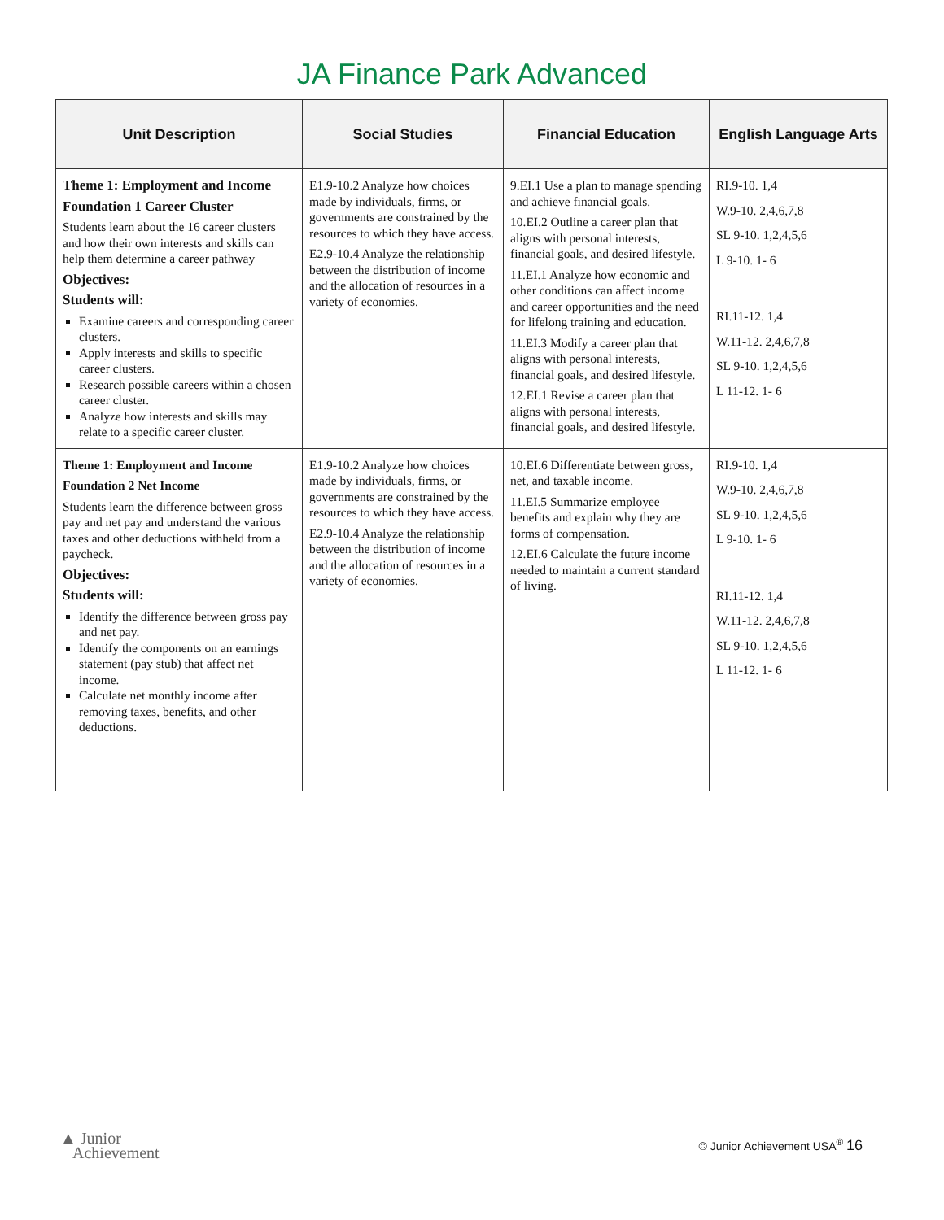JA Finance Park Advanced
| Unit Description | Social Studies | Financial Education | English Language Arts |
| --- | --- | --- | --- |
| Theme 1: Employment and Income Foundation 1 Career Cluster Students learn about the 16 career clusters and how their own interests and skills can help them determine a career pathway Objectives: Students will: Examine careers and corresponding career clusters. Apply interests and skills to specific career clusters. Research possible careers within a chosen career cluster. Analyze how interests and skills may relate to a specific career cluster. | E1.9-10.2 Analyze how choices made by individuals, firms, or governments are constrained by the resources to which they have access. E2.9-10.4 Analyze the relationship between the distribution of income and the allocation of resources in a variety of economies. | 9.EI.1 Use a plan to manage spending and achieve financial goals. 10.EI.2 Outline a career plan that aligns with personal interests, financial goals, and desired lifestyle. 11.EI.1 Analyze how economic and other conditions can affect income and career opportunities and the need for lifelong training and education. 11.EI.3 Modify a career plan that aligns with personal interests, financial goals, and desired lifestyle. 12.EI.1 Revise a career plan that aligns with personal interests, financial goals, and desired lifestyle. | RI.9-10. 1,4 W.9-10. 2,4,6,7,8 SL 9-10. 1,2,4,5,6 L 9-10. 1- 6 RI.11-12. 1,4 W.11-12. 2,4,6,7,8 SL 9-10. 1,2,4,5,6 L 11-12. 1- 6 |
| Theme 1: Employment and Income Foundation 2 Net Income Students learn the difference between gross pay and net pay and understand the various taxes and other deductions withheld from a paycheck. Objectives: Students will: Identify the difference between gross pay and net pay. Identify the components on an earnings statement (pay stub) that affect net income. Calculate net monthly income after removing taxes, benefits, and other deductions. | E1.9-10.2 Analyze how choices made by individuals, firms, or governments are constrained by the resources to which they have access. E2.9-10.4 Analyze the relationship between the distribution of income and the allocation of resources in a variety of economies. | 10.EI.6 Differentiate between gross, net, and taxable income. 11.EI.5 Summarize employee benefits and explain why they are forms of compensation. 12.EI.6 Calculate the future income needed to maintain a current standard of living. | RI.9-10. 1,4 W.9-10. 2,4,6,7,8 SL 9-10. 1,2,4,5,6 L 9-10. 1- 6 RI.11-12. 1,4 W.11-12. 2,4,6,7,8 SL 9-10. 1,2,4,5,6 L 11-12. 1- 6 |
▲ Junior
Achievement
© Junior Achievement USA<sup>®</sup> 16